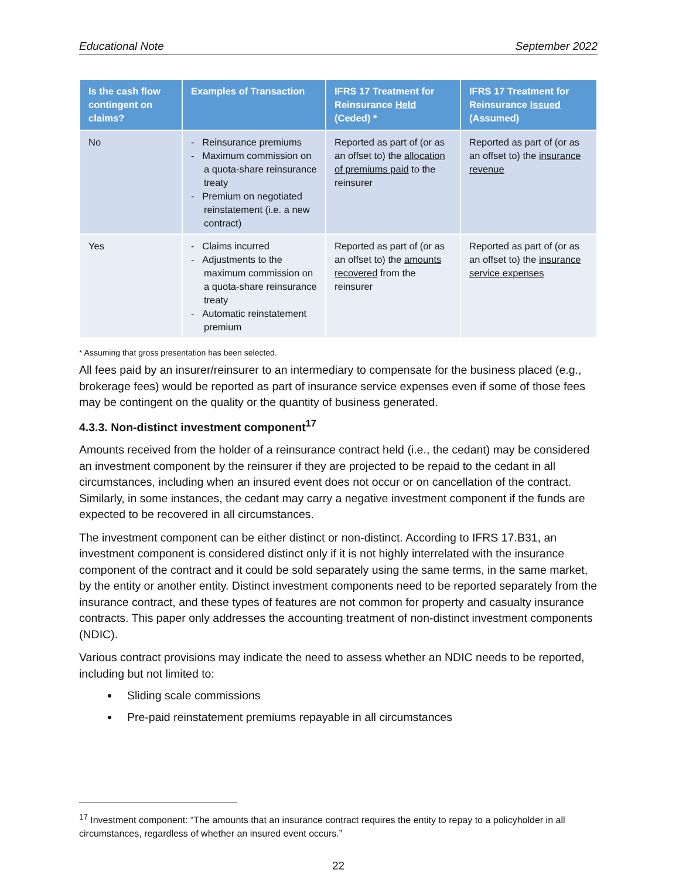Educational Note September 2022
| Is the cash flow contingent on claims? | Examples of Transaction | IFRS 17 Treatment for Reinsurance Held (Ceded) * | IFRS 17 Treatment for Reinsurance Issued (Assumed) |
| --- | --- | --- | --- |
| No | - Reinsurance premiums - Maximum commission on a quota-share reinsurance treaty - Premium on negotiated reinstatement (i.e. a new contract) | Reported as part of (or as an offset to) the allocation of premiums paid to the reinsurer | Reported as part of (or as an offset to) the insurance revenue |
| Yes | - Claims incurred - Adjustments to the maximum commission on a quota-share reinsurance treaty - Automatic reinstatement premium | Reported as part of (or as an offset to) the amounts recovered from the reinsurer | Reported as part of (or as an offset to) the insurance service expenses |
* Assuming that gross presentation has been selected.
All fees paid by an insurer/reinsurer to an intermediary to compensate for the business placed (e.g., brokerage fees) would be reported as part of insurance service expenses even if some of those fees may be contingent on the quality or the quantity of business generated.
4.3.3. Non-distinct investment component<sup>17</sup>
Amounts received from the holder of a reinsurance contract held (i.e., the cedant) may be considered an investment component by the reinsurer if they are projected to be repaid to the cedant in all circumstances, including when an insured event does not occur or on cancellation of the contract. Similarly, in some instances, the cedant may carry a negative investment component if the funds are expected to be recovered in all circumstances.
The investment component can be either distinct or non-distinct. According to IFRS 17.B31, an investment component is considered distinct only if it is not highly interrelated with the insurance component of the contract and it could be sold separately using the same terms, in the same market, by the entity or another entity. Distinct investment components need to be reported separately from the insurance contract, and these types of features are not common for property and casualty insurance contracts. This paper only addresses the accounting treatment of non-distinct investment components (NDIC).
Various contract provisions may indicate the need to assess whether an NDIC needs to be reported, including but not limited to:
Sliding scale commissions
Pre-paid reinstatement premiums repayable in all circumstances
<sup>17</sup> Investment component: “The amounts that an insurance contract requires the entity to repay to a policyholder in all circumstances, regardless of whether an insured event occurs.”
22